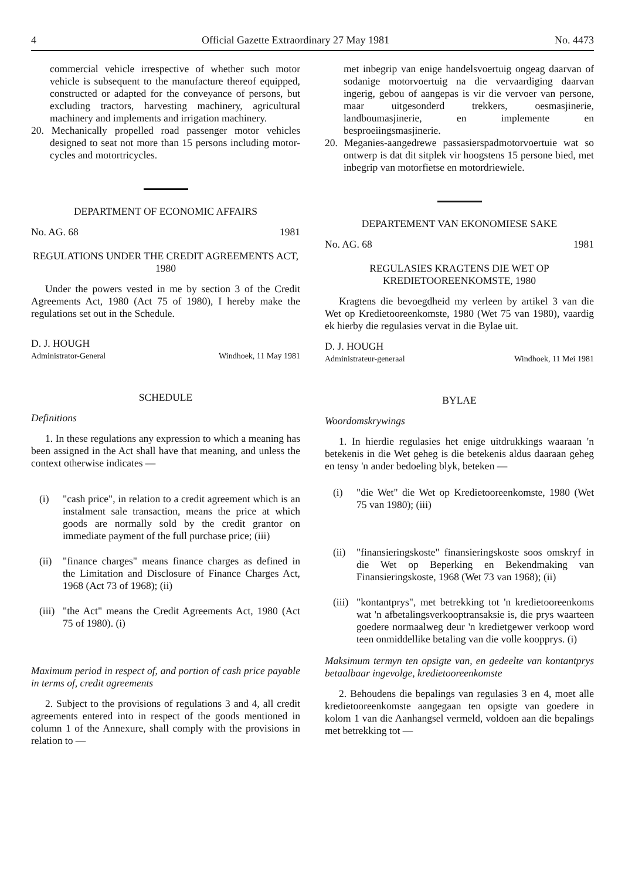4 Official Gazette Extraordinary 27 May 1981 No. 4473
commercial vehicle irrespective of whether such motor vehicle is subsequent to the manufacture thereof equipped, constructed or adapted for the conveyance of persons, but excluding tractors, harvesting machinery, agricultural machinery and implements and irrigation machinery.
20. Mechanically propelled road passenger motor vehicles designed to seat not more than 15 persons including motor-cycles and motortricycles.
DEPARTMENT OF ECONOMIC AFFAIRS
No. AG. 68 1981
REGULATIONS UNDER THE CREDIT AGREEMENTS ACT, 1980
Under the powers vested in me by section 3 of the Credit Agreements Act, 1980 (Act 75 of 1980), I hereby make the regulations set out in the Schedule.
D. J. HOUGH
Administrator-General Windhoek, 11 May 1981
SCHEDULE
Definitions
1. In these regulations any expression to which a meaning has been assigned in the Act shall have that meaning, and unless the context otherwise indicates —
(i) "cash price", in relation to a credit agreement which is an instalment sale transaction, means the price at which goods are normally sold by the credit grantor on immediate payment of the full purchase price; (iii)
(ii) "finance charges" means finance charges as defined in the Limitation and Disclosure of Finance Charges Act, 1968 (Act 73 of 1968); (ii)
(iii) "the Act" means the Credit Agreements Act, 1980 (Act 75 of 1980). (i)
Maximum period in respect of, and portion of cash price payable in terms of, credit agreements
2. Subject to the provisions of regulations 3 and 4, all credit agreements entered into in respect of the goods mentioned in column 1 of the Annexure, shall comply with the provisions in relation to —
met inbegrip van enige handelsvoertuig ongeag daarvan of sodanige motorvoertuig na die vervaardiging daarvan ingerig, gebou of aangepas is vir die vervoer van persone, maar uitgesonderd trekkers, oesmasjinerie, landboumasjinerie, en implemente en besproeiingsmasjinerie.
20. Meganies-aangedrewe passasierspadmotorvoertuie wat so ontwerp is dat dit sitplek vir hoogstens 15 persone bied, met inbegrip van motorfietse en motordriewiele.
DEPARTEMENT VAN EKONOMIESE SAKE
No. AG. 68 1981
REGULASIES KRAGTENS DIE WET OP KREDIETOOREENKOMSTE, 1980
Kragtens die bevoegdheid my verleen by artikel 3 van die Wet op Kredietooreenkomste, 1980 (Wet 75 van 1980), vaardig ek hierby die regulasies vervat in die Bylae uit.
D. J. HOUGH
Administrateur-generaal Windhoek, 11 Mei 1981
BYLAE
Woordomskrywings
1. In hierdie regulasies het enige uitdrukkings waaraan 'n betekenis in die Wet geheg is die betekenis aldus daaraan geheg en tensy 'n ander bedoeling blyk, beteken —
(i) "die Wet" die Wet op Kredietooreenkomste, 1980 (Wet 75 van 1980); (iii)
(ii) "finansieringskoste" finansieringskoste soos omskryf in die Wet op Beperking en Bekendmaking van Finansieringskoste, 1968 (Wet 73 van 1968); (ii)
(iii) "kontantprys", met betrekking tot 'n kredietooreenkoms wat 'n afbetalingsverkooptransaksie is, die prys waarteen goedere normaalweg deur 'n kredietgewer verkoop word teen onmiddellike betaling van die volle koopprys. (i)
Maksimum termyn ten opsigte van, en gedeelte van kontantprys betaalbaar ingevolge, kredietooreenkomste
2. Behoudens die bepalings van regulasies 3 en 4, moet alle kredietooreenkomste aangegaan ten opsigte van goedere in kolom 1 van die Aanhangsel vermeld, voldoen aan die bepalings met betrekking tot —